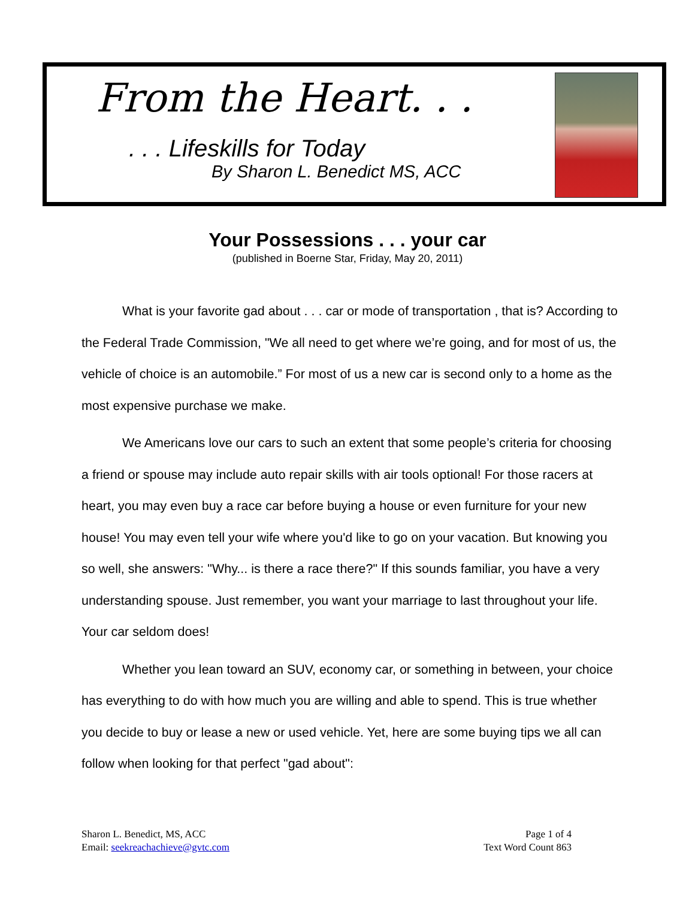From the Heart. . .
. . . Lifeskills for Today
By Sharon L. Benedict MS, ACC
Your Possessions . . . your car
(published in Boerne Star, Friday, May 20, 2011)
What is your favorite gad about . . . car or mode of transportation , that is? According to the Federal Trade Commission, "We all need to get where we’re going, and for most of us, the vehicle of choice is an automobile.” For most of us a new car is second only to a home as the most expensive purchase we make.
We Americans love our cars to such an extent that some people’s criteria for choosing a friend or spouse may include auto repair skills with air tools optional! For those racers at heart, you may even buy a race car before buying a house or even furniture for your new house! You may even tell your wife where you'd like to go on your vacation. But knowing you so well, she answers: "Why... is there a race there?" If this sounds familiar, you have a very understanding spouse. Just remember, you want your marriage to last throughout your life. Your car seldom does!
Whether you lean toward an SUV, economy car, or something in between, your choice has everything to do with how much you are willing and able to spend. This is true whether you decide to buy or lease a new or used vehicle. Yet, here are some buying tips we all can follow when looking for that perfect "gad about":
Sharon L. Benedict, MS, ACC
Email: seekreachachieve@gvtc.com
Page 1 of 4
Text Word Count 863